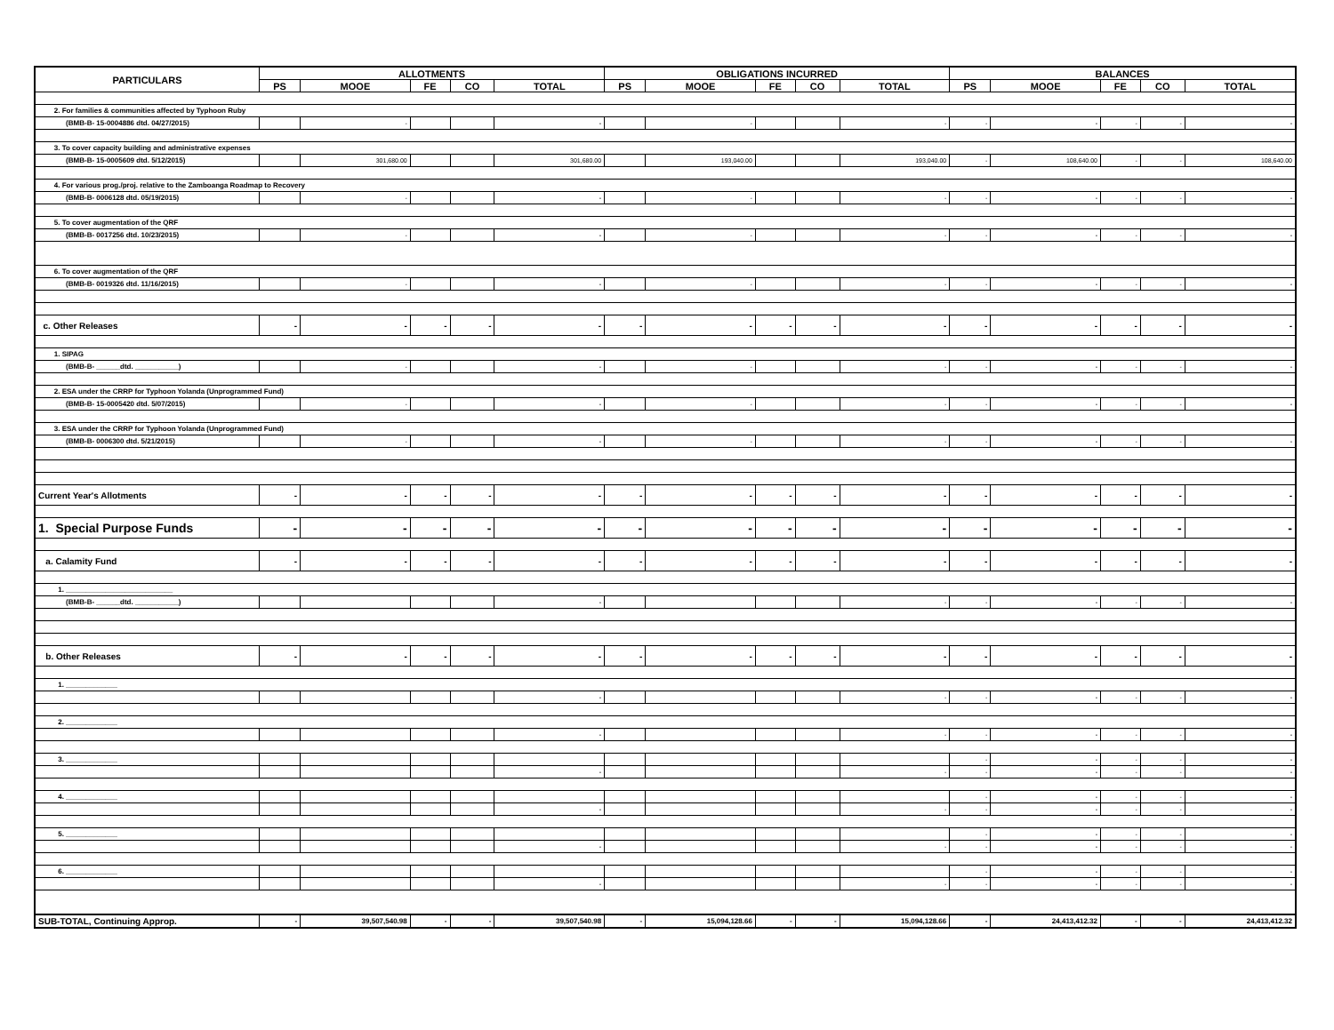| PARTICULARS | ALLOTMENTS | | | | | OBLIGATIONS INCURRED | | | | | BALANCES | | | | |
| --- | --- | --- | --- | --- | --- | --- | --- | --- | --- | --- | --- | --- | --- | --- | --- |
| | PS | MOOE | FE | CO | TOTAL | PS | MOOE | FE | CO | TOTAL | PS | MOOE | FE | CO | TOTAL |
| 2. For families & communities affected by Typhoon Ruby | | | | | | | | | | | | | | | |
| (BMB-B- 15-0004886 dtd. 04/27/2015) | | - | | | - | | - | | | - | - | - | - | - | - |
| 3. To cover capacity building and administrative expenses | | | | | | | | | | | | | | | |
| (BMB-B- 15-0005609 dtd. 5/12/2015) | | 301,680.00 | | | 301,680.00 | | 193,040.00 | | | 193,040.00 | - | 108,640.00 | - | - | 108,640.00 |
| 4. For various prog./proj. relative to the Zamboanga Roadmap to Recovery | | | | | | | | | | | | | | | |
| (BMB-B- 0006128 dtd. 05/19/2015) | | - | | | - | | - | | | - | - | - | - | - | - |
| 5. To cover augmentation of the QRF | | | | | | | | | | | | | | | |
| (BMB-B- 0017256 dtd. 10/23/2015) | | - | | | - | | - | | | - | - | - | - | - | - |
| 6. To cover augmentation of the QRF | | | | | | | | | | | | | | | |
| (BMB-B- 0019326 dtd. 11/16/2015) | | - | | | - | | - | | | - | - | - | - | - | - |
| c. Other Releases | - | - | - | - | - | - | - | - | - | - | - | - | - | - | - |
| 1. SIPAG | | | | | | | | | | | | | | | |
| (BMB-B- ______dtd. ___________) | | - | | | - | | - | | | - | - | - | - | - | - |
| 2. ESA under the CRRP for Typhoon Yolanda (Unprogrammed Fund) | | | | | | | | | | | | | | | |
| (BMB-B- 15-0005420 dtd. 5/07/2015) | | - | | | - | | - | | | - | - | - | - | - | - |
| 3. ESA under the CRRP for Typhoon Yolanda (Unprogrammed Fund) | | | | | | | | | | | | | | | |
| (BMB-B- 0006300 dtd. 5/21/2015) | | - | | | - | | - | | | - | - | - | - | - | - |
| Current Year's Allotments | - | - | - | - | - | - | - | - | - | - | - | - | - | - | - |
| 1. Special Purpose Funds | - | - | - | - | - | - | - | - | - | - | - | - | - | - | - |
| a. Calamity Fund | - | - | - | - | - | - | - | - | - | - | - | - | - | - | - |
| 1. ___________________________ | | | | | | | | | | | | | | | |
| (BMB-B- ______dtd. ___________) | | | | | - | | | | | - | - | - | - | - | - |
| b. Other Releases | - | - | - | - | - | - | - | - | - | - | - | - | - | - | - |
| 1. _____________ | | | | | | | | | | | | | | | |
| | | | | | - | | | | | - | - | - | - | - | - |
| 2. _____________ | | | | | | | | | | | | | | | |
| | | | | | - | | | | | - | - | - | - | - | - |
| 3. _____________ | | | | | | | | | | | - | - | - | - | - |
| | | | | | - | | | | | - | - | - | - | - | - |
| 4. _____________ | | | | | | | | | | | - | - | - | - | - |
| | | | | | - | | | | | - | - | - | - | - | - |
| 5. _____________ | | | | | | | | | | | - | - | - | - | - |
| | | | | | - | | | | | - | - | - | - | - | - |
| 6. _____________ | | | | | | | | | | | - | - | - | - | - |
| | | | | | - | | | | | - | - | - | - | - | - |
| SUB-TOTAL, Continuing Approp. | - | 39,507,540.98 | - | - | 39,507,540.98 | - | 15,094,128.66 | - | - | 15,094,128.66 | - | 24,413,412.32 | - | - | 24,413,412.32 |